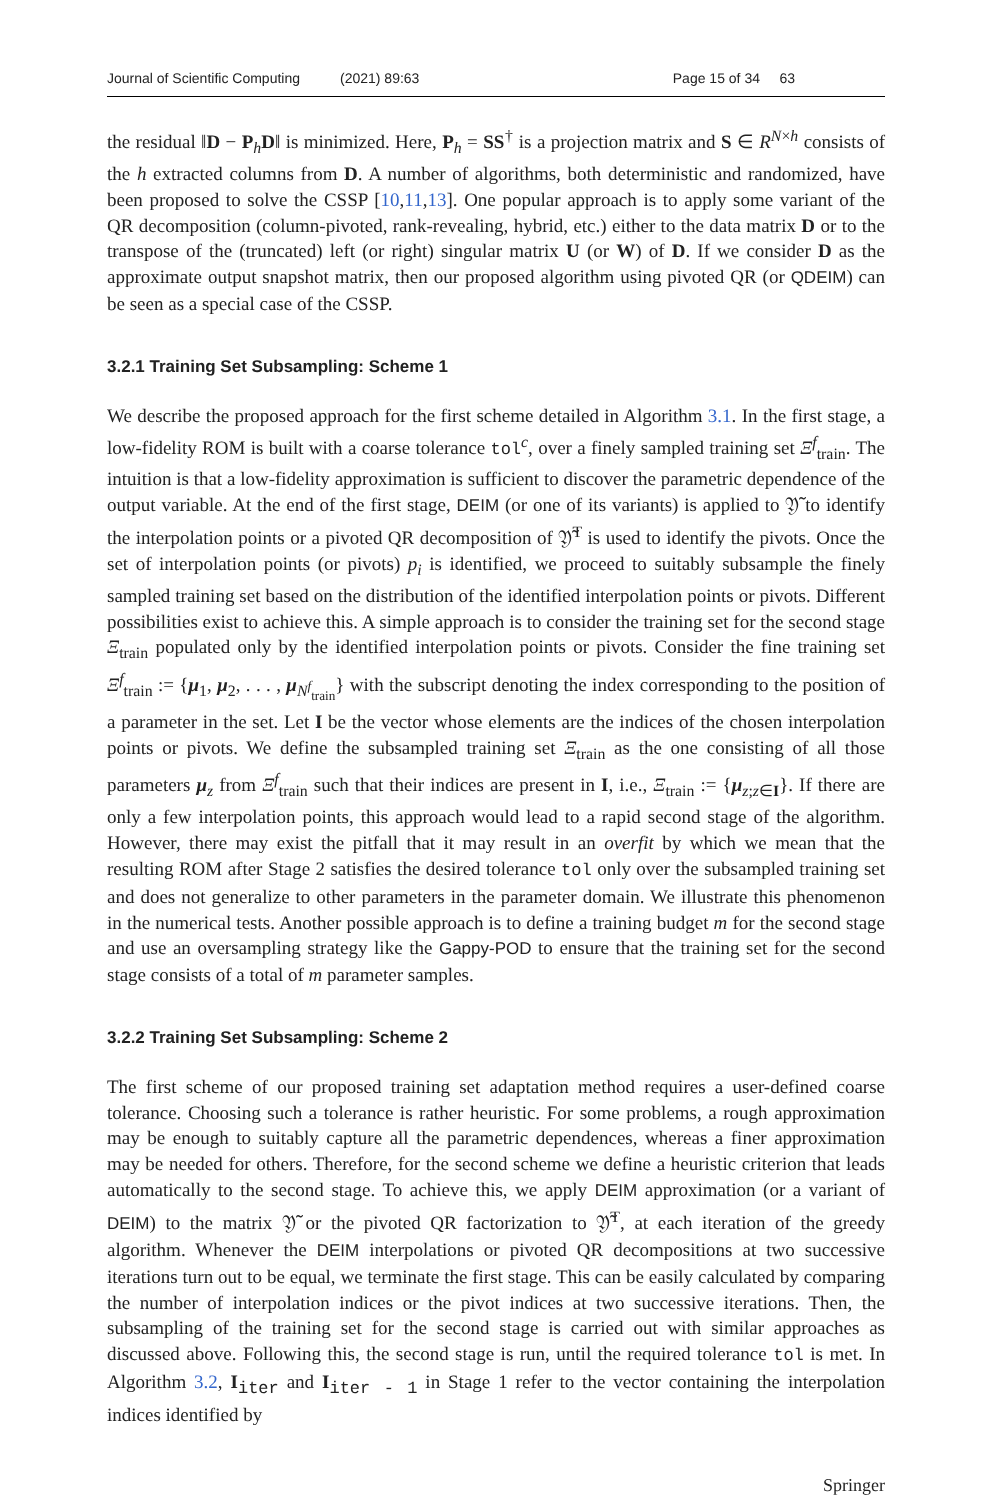Journal of Scientific Computing (2021) 89:63 Page 15 of 34 63
the residual ‖D − P<sub>h</sub>D‖ is minimized. Here, P<sub>h</sub> = SS<sup>†</sup> is a projection matrix and S ∈ R<sup>N×h</sup> consists of the h extracted columns from D. A number of algorithms, both deterministic and randomized, have been proposed to solve the CSSP [10,11,13]. One popular approach is to apply some variant of the QR decomposition (column-pivoted, rank-revealing, hybrid, etc.) either to the data matrix D or to the transpose of the (truncated) left (or right) singular matrix U (or W) of D. If we consider D as the approximate output snapshot matrix, then our proposed algorithm using pivoted QR (or QDEIM) can be seen as a special case of the CSSP.
3.2.1 Training Set Subsampling: Scheme 1
We describe the proposed approach for the first scheme detailed in Algorithm 3.1. In the first stage, a low-fidelity ROM is built with a coarse tolerance tol<sup>c</sup>, over a finely sampled training set Ξ<sup>f</sup><sub>train</sub>. The intuition is that a low-fidelity approximation is sufficient to discover the parametric dependence of the output variable. At the end of the first stage, DEIM (or one of its variants) is applied to 𝔜̃ to identify the interpolation points or a pivoted QR decomposition of 𝔜̃<sup>T</sup> is used to identify the pivots. Once the set of interpolation points (or pivots) p<sub>i</sub> is identified, we proceed to suitably subsample the finely sampled training set based on the distribution of the identified interpolation points or pivots. Different possibilities exist to achieve this. A simple approach is to consider the training set for the second stage Ξ<sub>train</sub> populated only by the identified interpolation points or pivots. Consider the fine training set Ξ<sup>f</sup><sub>train</sub> := {μ<sub>1</sub>, μ<sub>2</sub>, . . . , μ<sub>N<sup>f</sup><sub>train</sub></sub>} with the subscript denoting the index corresponding to the position of a parameter in the set. Let I be the vector whose elements are the indices of the chosen interpolation points or pivots. We define the subsampled training set Ξ<sub>train</sub> as the one consisting of all those parameters μ<sub>z</sub> from Ξ<sup>f</sup><sub>train</sub> such that their indices are present in I, i.e., Ξ<sub>train</sub> := {μ<sub>z;z∈I</sub>}. If there are only a few interpolation points, this approach would lead to a rapid second stage of the algorithm. However, there may exist the pitfall that it may result in an overfit by which we mean that the resulting ROM after Stage 2 satisfies the desired tolerance tol only over the subsampled training set and does not generalize to other parameters in the parameter domain. We illustrate this phenomenon in the numerical tests. Another possible approach is to define a training budget m for the second stage and use an oversampling strategy like the Gappy-POD to ensure that the training set for the second stage consists of a total of m parameter samples.
3.2.2 Training Set Subsampling: Scheme 2
The first scheme of our proposed training set adaptation method requires a user-defined coarse tolerance. Choosing such a tolerance is rather heuristic. For some problems, a rough approximation may be enough to suitably capture all the parametric dependences, whereas a finer approximation may be needed for others. Therefore, for the second scheme we define a heuristic criterion that leads automatically to the second stage. To achieve this, we apply DEIM approximation (or a variant of DEIM) to the matrix 𝔜̃ or the pivoted QR factorization to 𝔜̃<sup>T</sup>, at each iteration of the greedy algorithm. Whenever the DEIM interpolations or pivoted QR decompositions at two successive iterations turn out to be equal, we terminate the first stage. This can be easily calculated by comparing the number of interpolation indices or the pivot indices at two successive iterations. Then, the subsampling of the training set for the second stage is carried out with similar approaches as discussed above. Following this, the second stage is run, until the required tolerance tol is met. In Algorithm 3.2, I<sub>iter</sub> and I<sub>iter - 1</sub> in Stage 1 refer to the vector containing the interpolation indices identified by
Springer